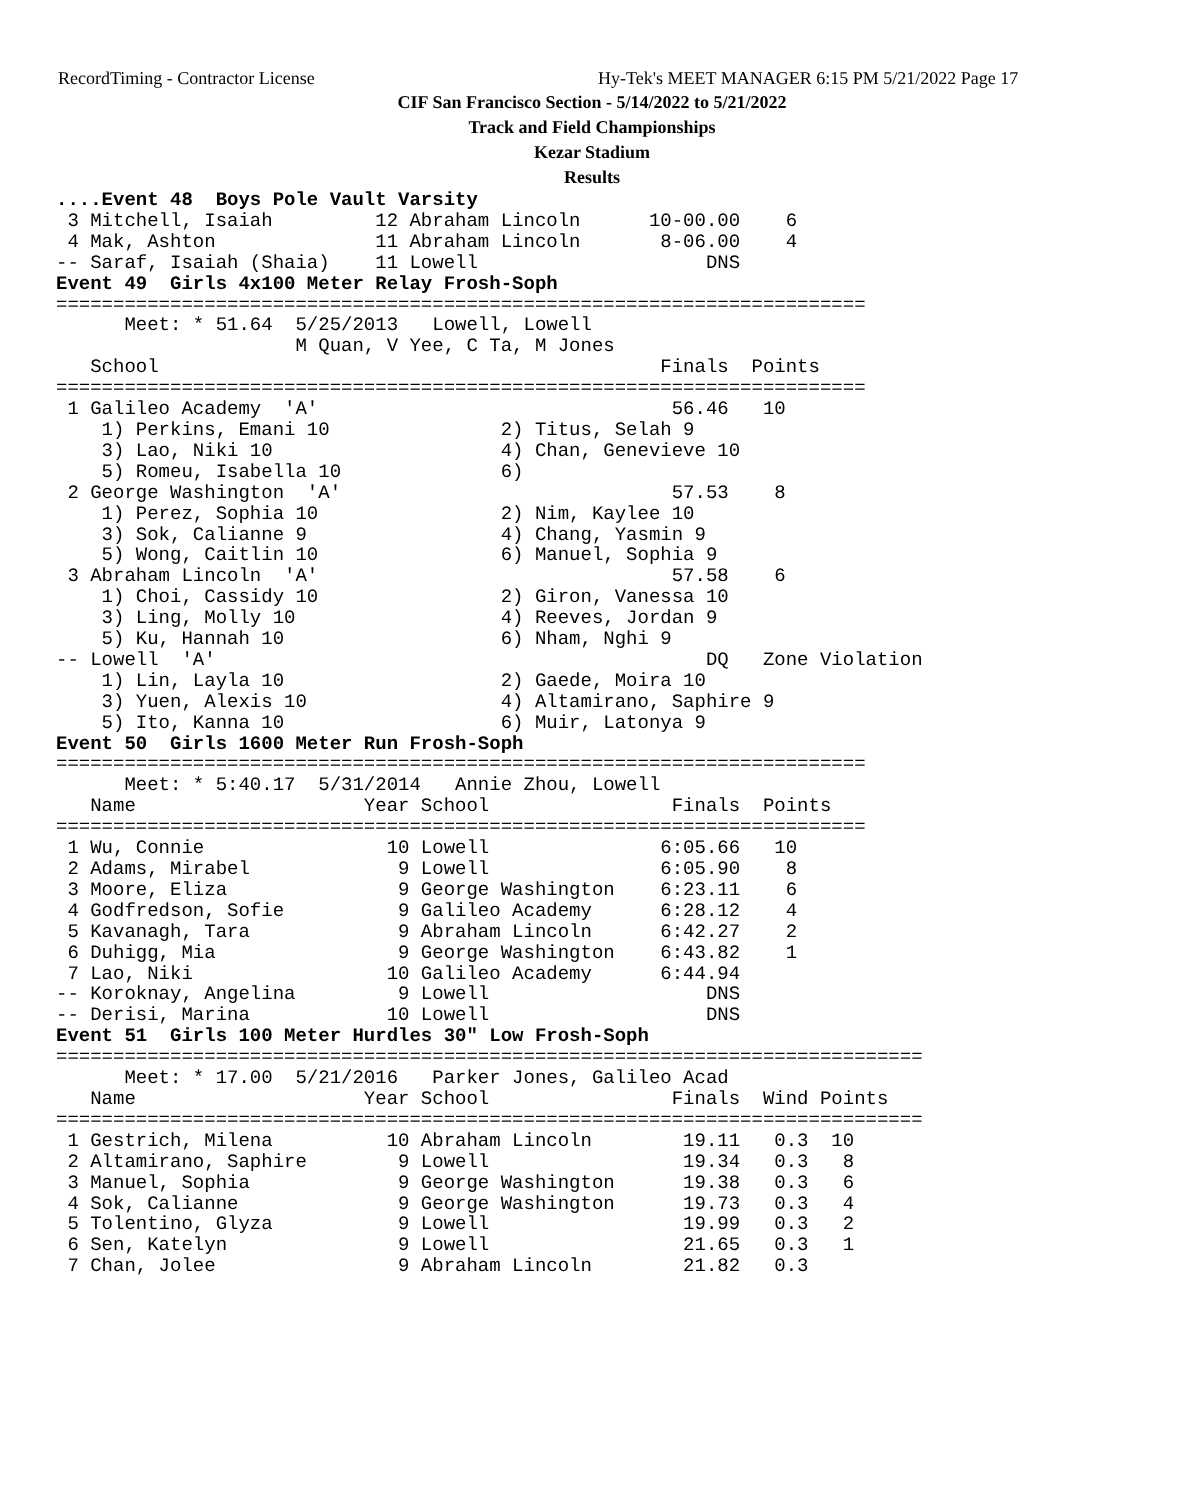RecordTiming - Contractor License
Hy-Tek's MEET MANAGER 6:15 PM 5/21/2022 Page 17
CIF San Francisco Section - 5/14/2022 to 5/21/2022
Track and Field Championships
Kezar Stadium
Results
....Event 48  Boys Pole Vault Varsity
 3 Mitchell, Isaiah         12 Abraham Lincoln      10-00.00    6
 4 Mak, Ashton              11 Abraham Lincoln       8-06.00    4
-- Saraf, Isaiah (Shaia)    11 Lowell                    DNS
Event 49  Girls 4x100 Meter Relay Frosh-Soph
=======================================================================
      Meet: * 51.64  5/25/2013   Lowell, Lowell
                     M Quan, V Yee, C Ta, M Jones
   School                                            Finals  Points
=======================================================================
 1 Galileo Academy  'A'                               56.46   10
    1) Perkins, Emani 10               2) Titus, Selah 9
    3) Lao, Niki 10                    4) Chan, Genevieve 10
    5) Romeu, Isabella 10              6)
 2 George Washington  'A'                             57.53    8
    1) Perez, Sophia 10                2) Nim, Kaylee 10
    3) Sok, Calianne 9                 4) Chang, Yasmin 9
    5) Wong, Caitlin 10                6) Manuel, Sophia 9
 3 Abraham Lincoln  'A'                               57.58    6
    1) Choi, Cassidy 10                2) Giron, Vanessa 10
    3) Ling, Molly 10                  4) Reeves, Jordan 9
    5) Ku, Hannah 10                   6) Nham, Nghi 9
-- Lowell  'A'                                           DQ   Zone Violation
    1) Lin, Layla 10                   2) Gaede, Moira 10
    3) Yuen, Alexis 10                 4) Altamirano, Saphire 9
    5) Ito, Kanna 10                   6) Muir, Latonya 9
Event 50  Girls 1600 Meter Run Frosh-Soph
=======================================================================
      Meet: * 5:40.17  5/31/2014   Annie Zhou, Lowell
   Name                    Year School                Finals  Points
=======================================================================
 1 Wu, Connie                10 Lowell               6:05.66   10
 2 Adams, Mirabel             9 Lowell               6:05.90    8
 3 Moore, Eliza               9 George Washington    6:23.11    6
 4 Godfredson, Sofie          9 Galileo Academy      6:28.12    4
 5 Kavanagh, Tara             9 Abraham Lincoln      6:42.27    2
 6 Duhigg, Mia                9 George Washington    6:43.82    1
 7 Lao, Niki                 10 Galileo Academy      6:44.94
-- Koroknay, Angelina         9 Lowell                   DNS
-- Derisi, Marina            10 Lowell                   DNS
Event 51  Girls 100 Meter Hurdles 30" Low Frosh-Soph
============================================================================
      Meet: * 17.00  5/21/2016   Parker Jones, Galileo Acad
   Name                    Year School                Finals  Wind Points
============================================================================
 1 Gestrich, Milena          10 Abraham Lincoln        19.11   0.3  10
 2 Altamirano, Saphire        9 Lowell                 19.34   0.3   8
 3 Manuel, Sophia             9 George Washington      19.38   0.3   6
 4 Sok, Calianne              9 George Washington      19.73   0.3   4
 5 Tolentino, Glyza           9 Lowell                 19.99   0.3   2
 6 Sen, Katelyn               9 Lowell                 21.65   0.3   1
 7 Chan, Jolee                9 Abraham Lincoln        21.82   0.3